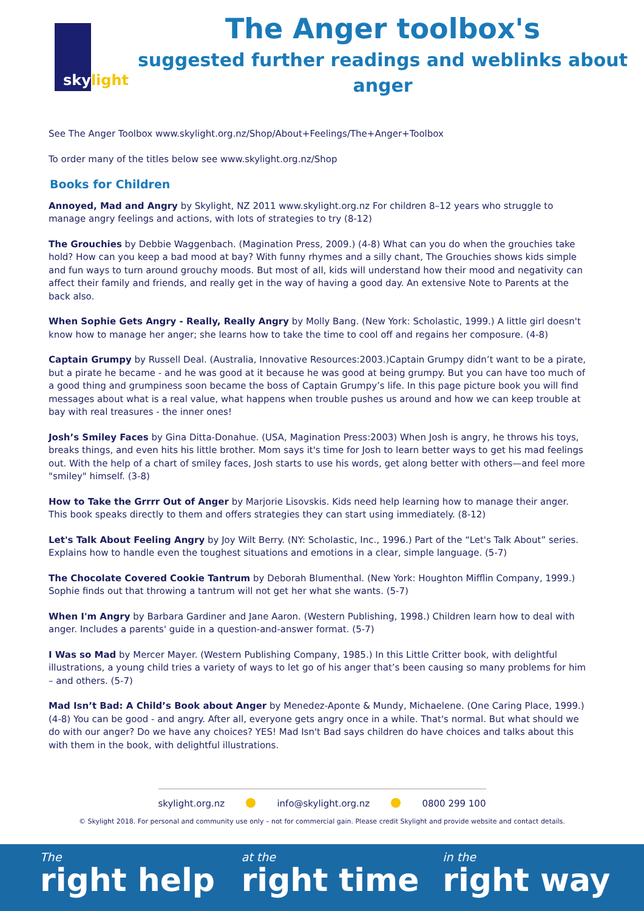sky light
The Anger toolbox's
suggested further readings and weblinks about anger
See The Anger Toolbox www.skylight.org.nz/Shop/About+Feelings/The+Anger+Toolbox
To order many of the titles below see www.skylight.org.nz/Shop
Books for Children
Annoyed, Mad and Angry by Skylight, NZ 2011 www.skylight.org.nz For children 8–12 years who struggle to manage angry feelings and actions, with lots of strategies to try (8-12)
The Grouchies by Debbie Waggenbach. (Magination Press, 2009.) (4-8) What can you do when the grouchies take hold? How can you keep a bad mood at bay? With funny rhymes and a silly chant, The Grouchies shows kids simple and fun ways to turn around grouchy moods. But most of all, kids will understand how their mood and negativity can affect their family and friends, and really get in the way of having a good day. An extensive Note to Parents at the back also.
When Sophie Gets Angry - Really, Really Angry by Molly Bang. (New York: Scholastic, 1999.) A little girl doesn't know how to manage her anger; she learns how to take the time to cool off and regains her composure. (4-8)
Captain Grumpy by Russell Deal. (Australia, Innovative Resources:2003.)Captain Grumpy didn’t want to be a pirate, but a pirate he became - and he was good at it because he was good at being grumpy. But you can have too much of a good thing and grumpiness soon became the boss of Captain Grumpy’s life. In this page picture book you will find messages about what is a real value, what happens when trouble pushes us around and how we can keep trouble at bay with real treasures - the inner ones!
Josh’s Smiley Faces by Gina Ditta-Donahue. (USA, Magination Press:2003) When Josh is angry, he throws his toys, breaks things, and even hits his little brother. Mom says it's time for Josh to learn better ways to get his mad feelings out. With the help of a chart of smiley faces, Josh starts to use his words, get along better with others—and feel more "smiley" himself. (3-8)
How to Take the Grrrr Out of Anger by Marjorie Lisovskis. Kids need help learning how to manage their anger. This book speaks directly to them and offers strategies they can start using immediately. (8-12)
Let's Talk About Feeling Angry by Joy Wilt Berry. (NY: Scholastic, Inc., 1996.) Part of the “Let's Talk About” series. Explains how to handle even the toughest situations and emotions in a clear, simple language. (5-7)
The Chocolate Covered Cookie Tantrum by Deborah Blumenthal. (New York: Houghton Mifflin Company, 1999.) Sophie finds out that throwing a tantrum will not get her what she wants. (5-7)
When I'm Angry by Barbara Gardiner and Jane Aaron. (Western Publishing, 1998.) Children learn how to deal with anger. Includes a parents' guide in a question-and-answer format. (5-7)
I Was so Mad by Mercer Mayer. (Western Publishing Company, 1985.) In this Little Critter book, with delightful illustrations, a young child tries a variety of ways to let go of his anger that’s been causing so many problems for him – and others. (5-7)
Mad Isn’t Bad: A Child’s Book about Anger by Menedez-Aponte & Mundy, Michaelene. (One Caring Place, 1999.) (4-8) You can be good - and angry. After all, everyone gets angry once in a while. That's normal. But what should we do with our anger? Do we have any choices? YES! Mad Isn't Bad says children do have choices and talks about this with them in the book, with delightful illustrations.
skylight.org.nz info@skylight.org.nz 0800 299 100
© Skylight 2018. For personal and community use only – not for commercial gain. Please credit Skylight and provide website and contact details.
The
right help
at the
right time
in the
right way